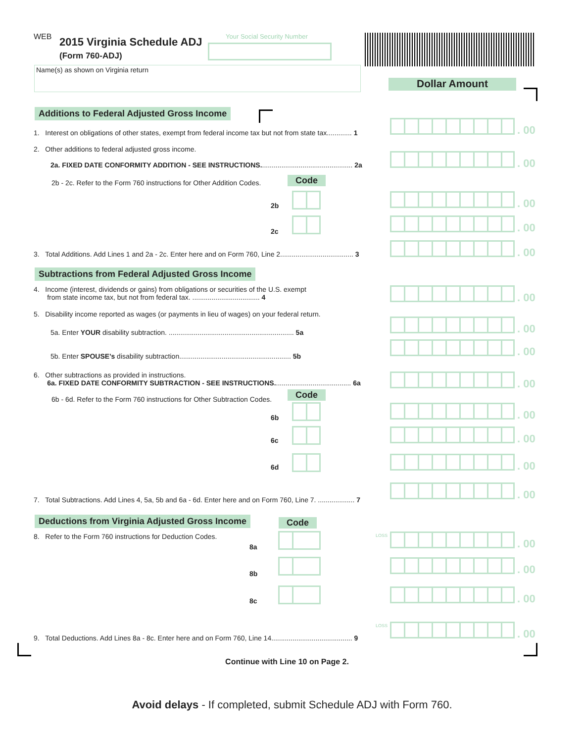WEB
2015 Virginia Schedule ADJ
(Form 760-ADJ)
Your Social Security Number
Name(s) as shown on Virginia return
Dollar Amount
Additions to Federal Adjusted Gross Income
1. Interest on obligations of other states, exempt from federal income tax but not from state tax............. 1
2. Other additions to federal adjusted gross income.
2a. FIXED DATE CONFORMITY ADDITION - SEE INSTRUCTIONS................................................ 2a
2b - 2c. Refer to the Form 760 instructions for Other Addition Codes.
Code
2b
2c
3. Total Additions. Add Lines 1 and 2a - 2c. Enter here and on Form 760, Line 2...................................... 3
Subtractions from Federal Adjusted Gross Income
4. Income (interest, dividends or gains) from obligations or securities of the U.S. exempt
from state income tax, but not from federal tax. ................................... 4
5. Disability income reported as wages (or payments in lieu of wages) on your federal return.
5a. Enter YOUR disability subtraction. ................................................................. 5a
5b. Enter SPOUSE’s disability subtraction.......................................................... 5b
6. Other subtractions as provided in instructions.
6a. FIXED DATE CONFORMITY SUBTRACTION - SEE INSTRUCTIONS........................................ 6a
6b - 6d. Refer to the Form 760 instructions for Other Subtraction Codes.
Code
6b
6c
6d
7. Total Subtractions. Add Lines 4, 5a, 5b and 6a - 6d. Enter here and on Form 760, Line 7. ................... 7
Deductions from Virginia Adjusted Gross Income
Code
8. Refer to the Form 760 instructions for Deduction Codes.
8a
8b
8c
9. Total Deductions. Add Lines 8a - 8c. Enter here and on Form 760, Line 14.......................................... 9
LOSS
LOSS
. 00
. 00
. 00
. 00
. 00
. 00
. 00
. 00
. 00
. 00
. 00
. 00
. 00
. 00
. 00
. 00
. 00
Continue with Line 10 on Page 2.
Avoid delays - If completed, submit Schedule ADJ with Form 760.